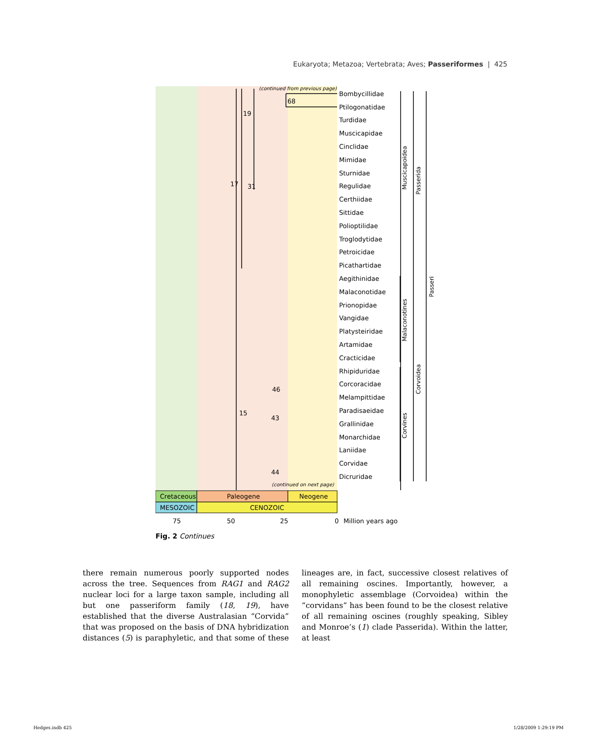Eukaryota; Metazoa; Vertebrata; Aves; Passeriformes | 425
(continued from previous page)
Bombycillidae
Ptilogonatidae
Turdidae
Muscicapidae
Cinclidae
Mimidae
Sturnidae
Regulidae
Certhiidae
Sittidae
Polioptilidae
Troglodytidae
Petroicidae
Picathartidae
Aegithinidae
Malaconotidae
Prionopidae
Vangidae
Platysteiridae
Artamidae
Cracticidae
Rhipiduridae
Corcoracidae
Melampittidae
Paradisaeidae
Grallinidae
Monarchidae
Laniidae
Corvidae
Dicruridae
Muscicapoidea
Passerida
Malaconotines
Corvoidea
Corvines
Passeri
68
19
17
31
15
44
46
43
(continued on next page)
Cretaceous
Paleogene
Neogene
MESOZOIC
CENOZOIC
75
50
25
0
Million years ago
Fig. 2 Continues
there remain numerous poorly supported nodes across the tree. Sequences from RAG1 and RAG2 nuclear loci for a large taxon sample, including all but one passeriform family (18, 19), have established that the diverse Australasian “Corvida” that was proposed on the basis of DNA hybridization distances (5) is paraphyletic, and that some of these lineages are, in fact, successive closest relatives of all remaining oscines. Importantly, however, a monophyletic assemblage (Corvoidea) within the “corvidans” has been found to be the closest relative of all remaining oscines (roughly speaking, Sibley and Monroe’s (1) clade Passerida). Within the latter, at least
Hedges.indb 425 1/28/2009 1:29:19 PM